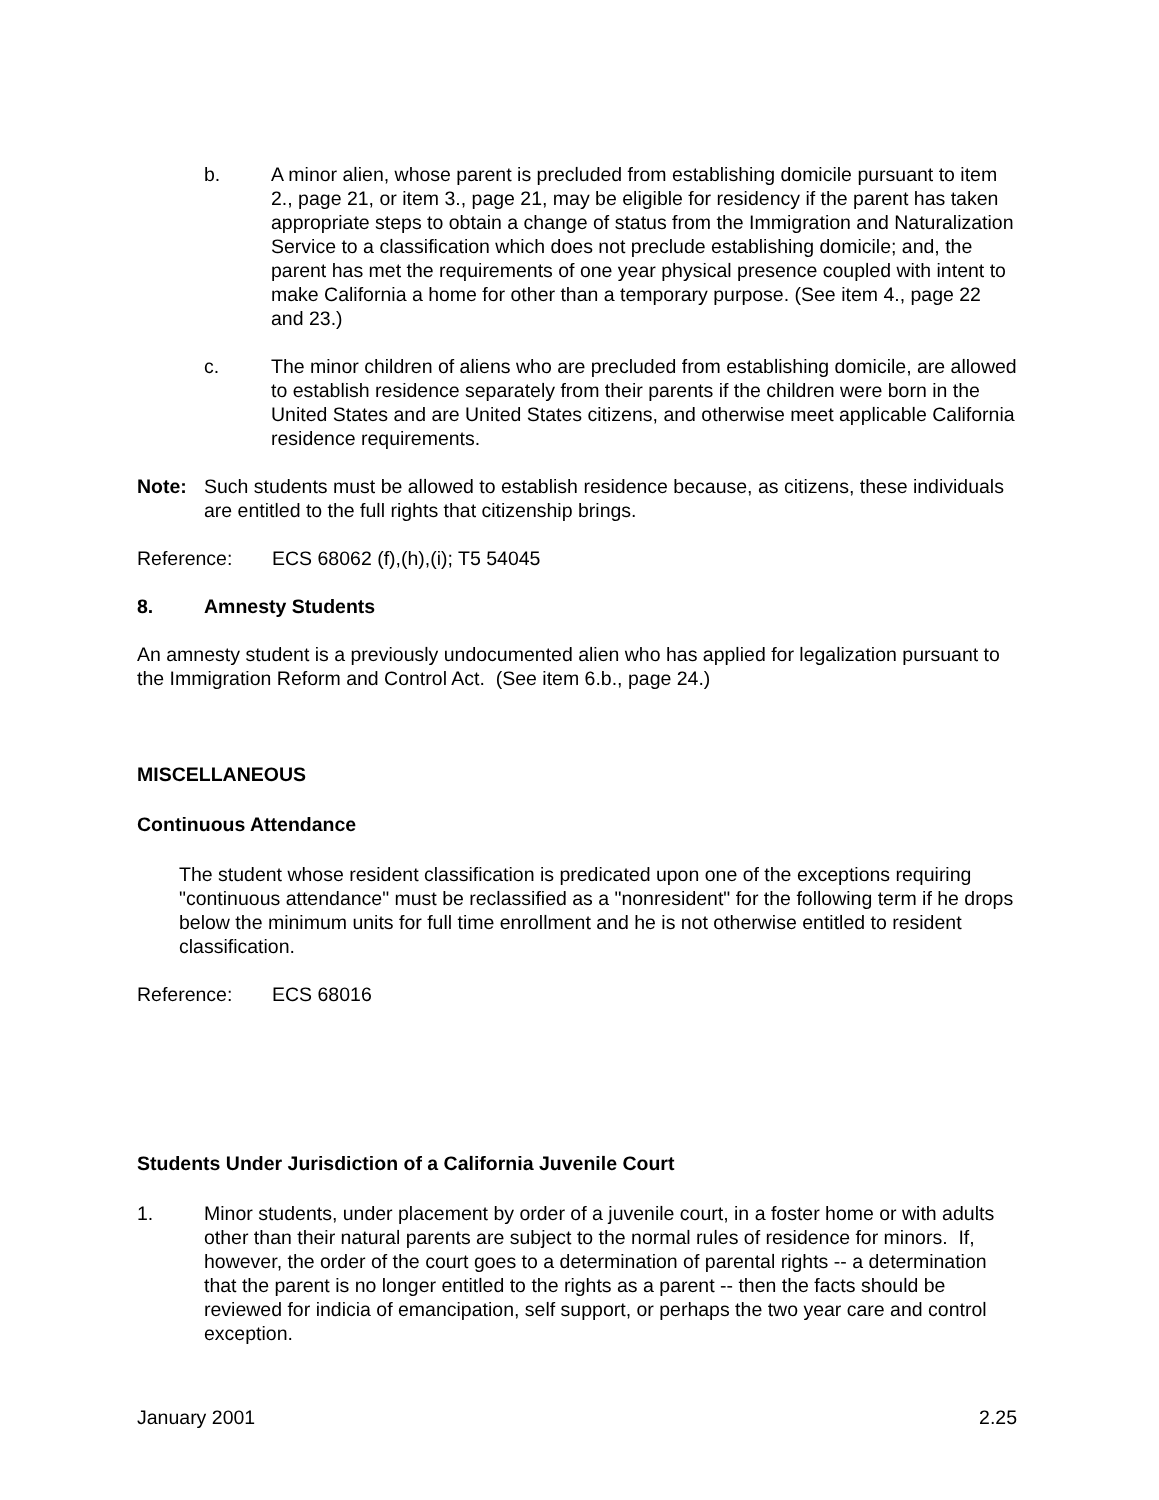b. A minor alien, whose parent is precluded from establishing domicile pursuant to item 2., page 21, or item 3., page 21, may be eligible for residency if the parent has taken appropriate steps to obtain a change of status from the Immigration and Naturalization Service to a classification which does not preclude establishing domicile; and, the parent has met the requirements of one year physical presence coupled with intent to make California a home for other than a temporary purpose. (See item 4., page 22 and 23.)
c. The minor children of aliens who are precluded from establishing domicile, are allowed to establish residence separately from their parents if the children were born in the United States and are United States citizens, and otherwise meet applicable California residence requirements.
Note: Such students must be allowed to establish residence because, as citizens, these individuals are entitled to the full rights that citizenship brings.
Reference: ECS 68062 (f),(h),(i); T5 54045
8. Amnesty Students
An amnesty student is a previously undocumented alien who has applied for legalization pursuant to the Immigration Reform and Control Act. (See item 6.b., page 24.)
MISCELLANEOUS
Continuous Attendance
The student whose resident classification is predicated upon one of the exceptions requiring "continuous attendance" must be reclassified as a "nonresident" for the following term if he drops below the minimum units for full time enrollment and he is not otherwise entitled to resident classification.
Reference: ECS 68016
Students Under Jurisdiction of a California Juvenile Court
1. Minor students, under placement by order of a juvenile court, in a foster home or with adults other than their natural parents are subject to the normal rules of residence for minors. If, however, the order of the court goes to a determination of parental rights -- a determination that the parent is no longer entitled to the rights as a parent -- then the facts should be reviewed for indicia of emancipation, self support, or perhaps the two year care and control exception.
January 2001 2.25